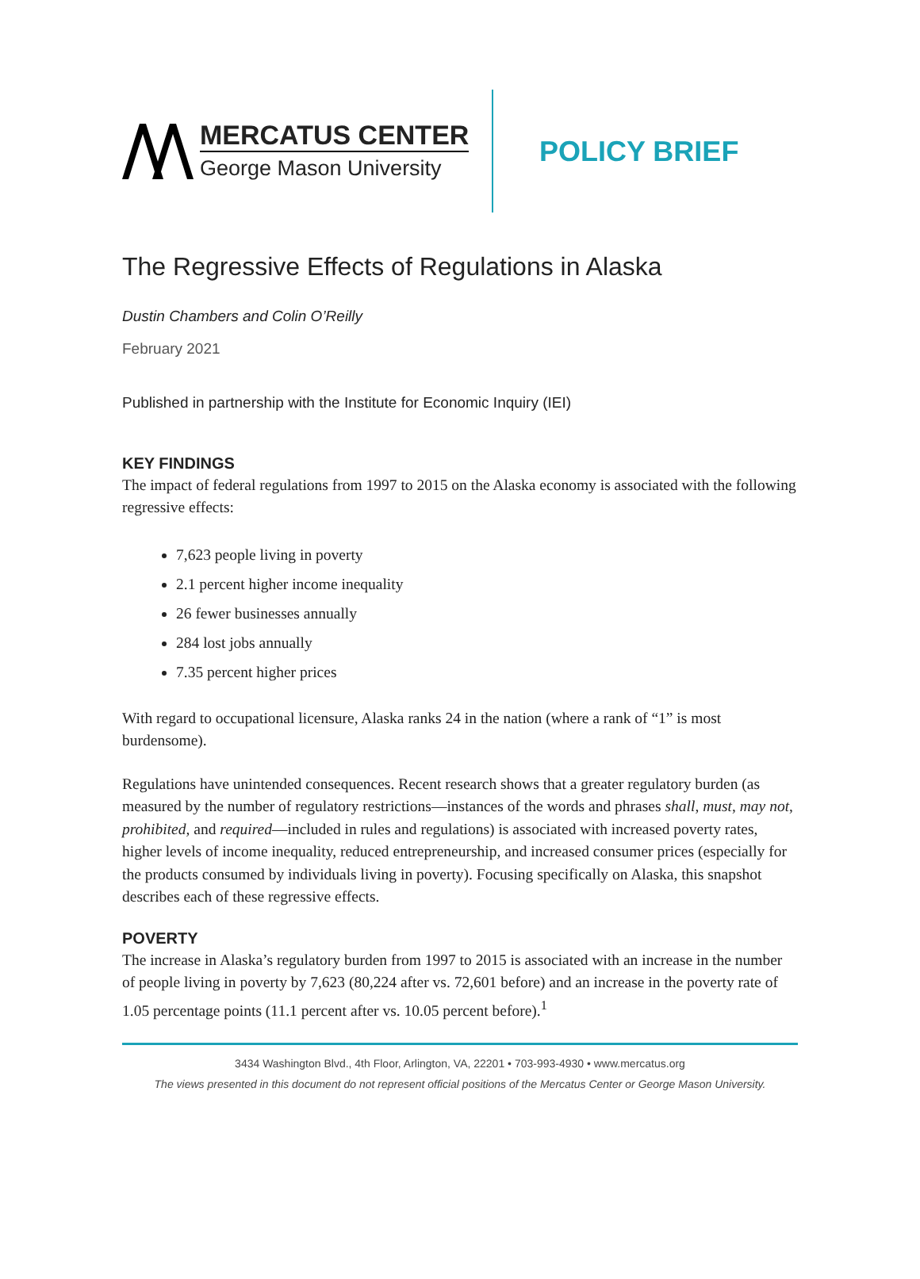MERCATUS CENTER
George Mason University
POLICY BRIEF
The Regressive Effects of Regulations in Alaska
Dustin Chambers and Colin O’Reilly
February 2021
Published in partnership with the Institute for Economic Inquiry (IEI)
KEY FINDINGS
The impact of federal regulations from 1997 to 2015 on the Alaska economy is associated with the following regressive effects:
7,623 people living in poverty
2.1 percent higher income inequality
26 fewer businesses annually
284 lost jobs annually
7.35 percent higher prices
With regard to occupational licensure, Alaska ranks 24 in the nation (where a rank of “1” is most burdensome).
Regulations have unintended consequences. Recent research shows that a greater regulatory burden (as measured by the number of regulatory restrictions—instances of the words and phrases shall, must, may not, prohibited, and required—included in rules and regulations) is associated with increased poverty rates, higher levels of income inequality, reduced entrepreneurship, and increased consumer prices (especially for the products consumed by individuals living in poverty). Focusing specifically on Alaska, this snapshot describes each of these regressive effects.
POVERTY
The increase in Alaska’s regulatory burden from 1997 to 2015 is associated with an increase in the number of people living in poverty by 7,623 (80,224 after vs. 72,601 before) and an increase in the poverty rate of 1.05 percentage points (11.1 percent after vs. 10.05 percent before).<sup>1</sup>
3434 Washington Blvd., 4th Floor, Arlington, VA, 22201 • 703-993-4930 • www.mercatus.org
The views presented in this document do not represent official positions of the Mercatus Center or George Mason University.